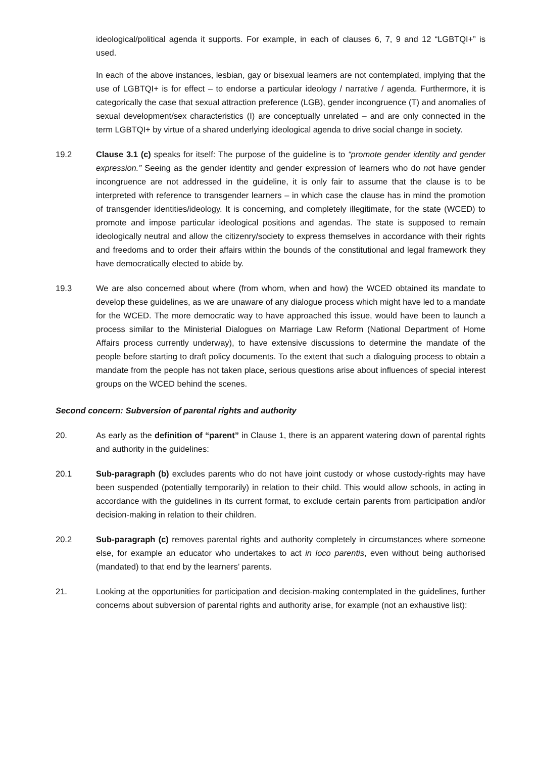ideological/political agenda it supports. For example, in each of clauses 6, 7, 9 and 12 “LGBTQI+” is used.
In each of the above instances, lesbian, gay or bisexual learners are not contemplated, implying that the use of LGBTQI+ is for effect – to endorse a particular ideology / narrative / agenda. Furthermore, it is categorically the case that sexual attraction preference (LGB), gender incongruence (T) and anomalies of sexual development/sex characteristics (I) are conceptually unrelated – and are only connected in the term LGBTQI+ by virtue of a shared underlying ideological agenda to drive social change in society.
19.2 Clause 3.1 (c) speaks for itself: The purpose of the guideline is to “promote gender identity and gender expression.” Seeing as the gender identity and gender expression of learners who do not have gender incongruence are not addressed in the guideline, it is only fair to assume that the clause is to be interpreted with reference to transgender learners – in which case the clause has in mind the promotion of transgender identities/ideology. It is concerning, and completely illegitimate, for the state (WCED) to promote and impose particular ideological positions and agendas. The state is supposed to remain ideologically neutral and allow the citizenry/society to express themselves in accordance with their rights and freedoms and to order their affairs within the bounds of the constitutional and legal framework they have democratically elected to abide by.
19.3 We are also concerned about where (from whom, when and how) the WCED obtained its mandate to develop these guidelines, as we are unaware of any dialogue process which might have led to a mandate for the WCED. The more democratic way to have approached this issue, would have been to launch a process similar to the Ministerial Dialogues on Marriage Law Reform (National Department of Home Affairs process currently underway), to have extensive discussions to determine the mandate of the people before starting to draft policy documents. To the extent that such a dialoguing process to obtain a mandate from the people has not taken place, serious questions arise about influences of special interest groups on the WCED behind the scenes.
Second concern: Subversion of parental rights and authority
20. As early as the definition of “parent” in Clause 1, there is an apparent watering down of parental rights and authority in the guidelines:
20.1 Sub-paragraph (b) excludes parents who do not have joint custody or whose custody-rights may have been suspended (potentially temporarily) in relation to their child. This would allow schools, in acting in accordance with the guidelines in its current format, to exclude certain parents from participation and/or decision-making in relation to their children.
20.2 Sub-paragraph (c) removes parental rights and authority completely in circumstances where someone else, for example an educator who undertakes to act in loco parentis, even without being authorised (mandated) to that end by the learners’ parents.
21. Looking at the opportunities for participation and decision-making contemplated in the guidelines, further concerns about subversion of parental rights and authority arise, for example (not an exhaustive list):